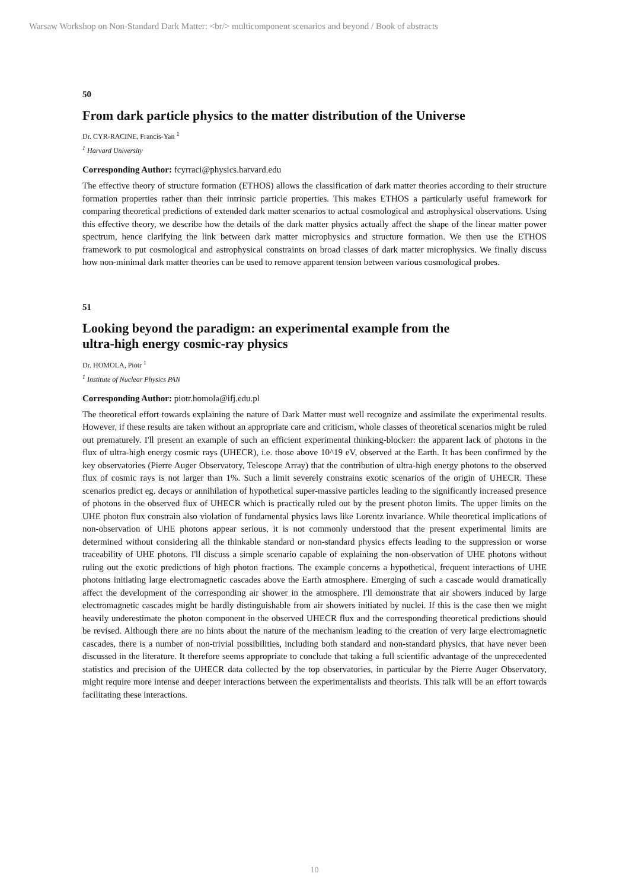Warsaw Workshop on Non-Standard Dark Matter: <br/> multicomponent scenarios and beyond / Book of abstracts
50
From dark particle physics to the matter distribution of the Universe
Dr. CYR-RACINE, Francis-Yan <sup>1</sup>
<sup>1</sup> Harvard University
Corresponding Author: fcyrraci@physics.harvard.edu
The effective theory of structure formation (ETHOS) allows the classification of dark matter theories according to their structure formation properties rather than their intrinsic particle properties. This makes ETHOS a particularly useful framework for comparing theoretical predictions of extended dark matter scenarios to actual cosmological and astrophysical observations. Using this effective theory, we describe how the details of the dark matter physics actually affect the shape of the linear matter power spectrum, hence clarifying the link between dark matter microphysics and structure formation. We then use the ETHOS framework to put cosmological and astrophysical constraints on broad classes of dark matter microphysics. We finally discuss how non-minimal dark matter theories can be used to remove apparent tension between various cosmological probes.
51
Looking beyond the paradigm: an experimental example from the
ultra-high energy cosmic-ray physics
Dr. HOMOLA, Piotr <sup>1</sup>
<sup>1</sup> Institute of Nuclear Physics PAN
Corresponding Author: piotr.homola@ifj.edu.pl
The theoretical effort towards explaining the nature of Dark Matter must well recognize and assimilate the experimental results. However, if these results are taken without an appropriate care and criticism, whole classes of theoretical scenarios might be ruled out prematurely. I'll present an example of such an efficient experimental thinking-blocker: the apparent lack of photons in the flux of ultra-high energy cosmic rays (UHECR), i.e. those above 10^19 eV, observed at the Earth. It has been confirmed by the key observatories (Pierre Auger Observatory, Telescope Array) that the contribution of ultra-high energy photons to the observed flux of cosmic rays is not larger than 1%. Such a limit severely constrains exotic scenarios of the origin of UHECR. These scenarios predict eg. decays or annihilation of hypothetical super-massive particles leading to the significantly increased presence of photons in the observed flux of UHECR which is practically ruled out by the present photon limits. The upper limits on the UHE photon flux constrain also violation of fundamental physics laws like Lorentz invariance. While theoretical implications of non-observation of UHE photons appear serious, it is not commonly understood that the present experimental limits are determined without considering all the thinkable standard or non-standard physics effects leading to the suppression or worse traceability of UHE photons. I'll discuss a simple scenario capable of explaining the non-observation of UHE photons without ruling out the exotic predictions of high photon fractions. The example concerns a hypothetical, frequent interactions of UHE photons initiating large electromagnetic cascades above the Earth atmosphere. Emerging of such a cascade would dramatically affect the development of the corresponding air shower in the atmosphere. I'll demonstrate that air showers induced by large electromagnetic cascades might be hardly distinguishable from air showers initiated by nuclei. If this is the case then we might heavily underestimate the photon component in the observed UHECR flux and the corresponding theoretical predictions should be revised. Although there are no hints about the nature of the mechanism leading to the creation of very large electromagnetic cascades, there is a number of non-trivial possibilities, including both standard and non-standard physics, that have never been discussed in the literature. It therefore seems appropriate to conclude that taking a full scientific advantage of the unprecedented statistics and precision of the UHECR data collected by the top observatories, in particular by the Pierre Auger Observatory, might require more intense and deeper interactions between the experimentalists and theorists. This talk will be an effort towards facilitating these interactions.
10